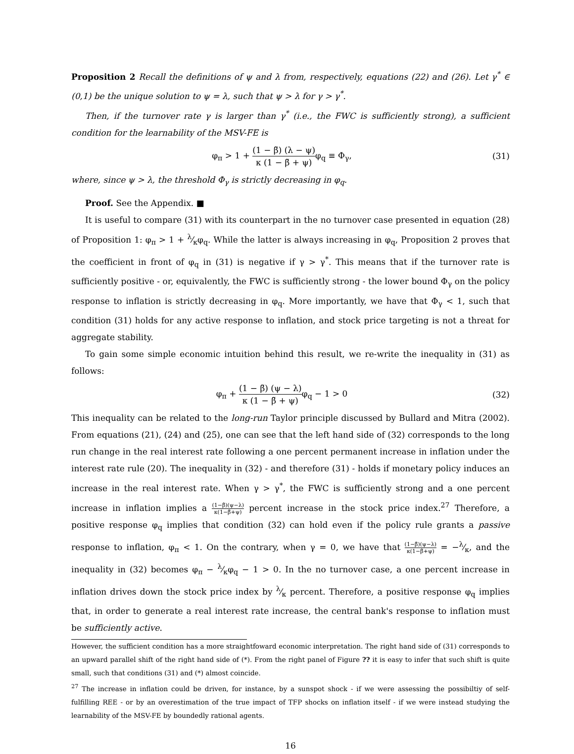Proposition 2 Recall the definitions of ψ and λ from, respectively, equations (22) and (26). Let γ<sup>*</sup> ∈ (0,1) be the unique solution to ψ = λ, such that ψ > λ for γ > γ<sup>*</sup>.
Then, if the turnover rate γ is larger than γ<sup>*</sup> (i.e., the FWC is sufficiently strong), a sufficient condition for the learnability of the MSV-FE is
φ<sub>π</sub> > 1 + (1 − β̃) (λ − ψ) κ (1 − β̃ + ψ) φ<sub>q</sub> ≡ Φ<sub>γ</sub>,
(31)
where, since ψ > λ, the threshold Φ<sub>γ</sub> is strictly decreasing in φ<sub>q</sub>.
Proof. See the Appendix. ■
It is useful to compare (31) with its counterpart in the no turnover case presented in equation (28) of Proposition 1: φ<sub>π</sub> > 1 + λ⁄κφ<sub>q</sub>. While the latter is always increasing in φ<sub>q</sub>, Proposition 2 proves that the coefficient in front of φ<sub>q</sub> in (31) is negative if γ > γ<sup>*</sup>. This means that if the turnover rate is sufficiently positive - or, equivalently, the FWC is sufficiently strong - the lower bound Φ<sub>γ</sub> on the policy response to inflation is strictly decreasing in φ<sub>q</sub>. More importantly, we have that Φ<sub>γ</sub> < 1, such that condition (31) holds for any active response to inflation, and stock price targeting is not a threat for aggregate stability.
To gain some simple economic intuition behind this result, we re-write the inequality in (31) as follows:
φ<sub>π</sub> + (1 − β̃) (ψ − λ) κ (1 − β̃ + ψ) φ<sub>q</sub> − 1 > 0
(32)
This inequality can be related to the long-run Taylor principle discussed by Bullard and Mitra (2002). From equations (21), (24) and (25), one can see that the left hand side of (32) corresponds to the long run change in the real interest rate following a one percent permanent increase in inflation under the interest rate rule (20). The inequality in (32) - and therefore (31) - holds if monetary policy induces an increase in the real interest rate. When γ > γ<sup>*</sup>, the FWC is sufficiently strong and a one percent increase in inflation implies a (1−β̃)(ψ−λ) κ(1−β̃+ψ) percent increase in the stock price index.<sup>27</sup> Therefore, a positive response φ<sub>q</sub> implies that condition (32) can hold even if the policy rule grants a passive response to inflation, φ<sub>π</sub> < 1. On the contrary, when γ = 0, we have that (1−β̃)(ψ−λ) κ(1−β̃+ψ) = −λ⁄κ, and the inequality in (32) becomes φ<sub>π</sub> − λ⁄κφ<sub>q</sub> − 1 > 0. In the no turnover case, a one percent increase in inflation drives down the stock price index by λ⁄κ percent. Therefore, a positive response φ<sub>q</sub> implies that, in order to generate a real interest rate increase, the central bank's response to inflation must be sufficiently active.
However, the sufficient condition has a more straightfoward economic interpretation. The right hand side of (31) corresponds to an upward parallel shift of the right hand side of (*). From the right panel of Figure ?? it is easy to infer that such shift is quite small, such that conditions (31) and (*) almost coincide.
<sup>27</sup> The increase in inflation could be driven, for instance, by a sunspot shock - if we were assessing the possibiltiy of self-fulfilling REE - or by an overestimation of the true impact of TFP shocks on inflation itself - if we were instead studying the learnability of the MSV-FE by boundedly rational agents.
16